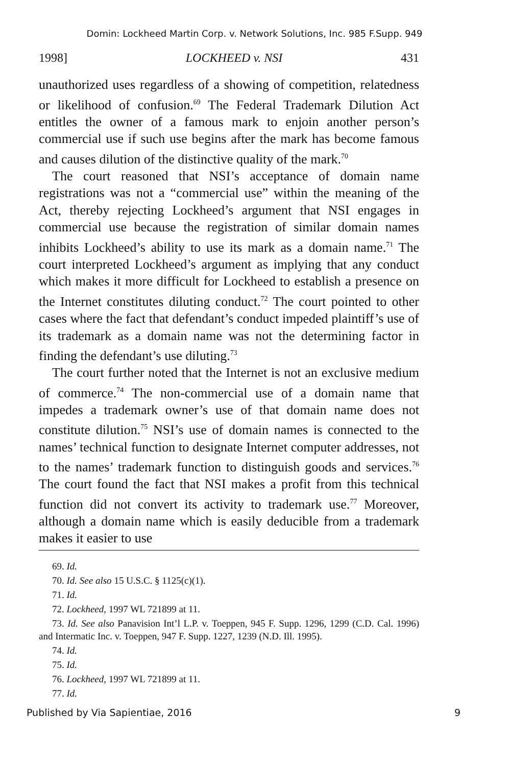Domin: Lockheed Martin Corp. v. Network Solutions, Inc. 985 F.Supp. 949
1998] LOCKHEED v. NSI 431
unauthorized uses regardless of a showing of competition, relatedness or likelihood of confusion.<sup>69</sup> The Federal Trademark Dilution Act entitles the owner of a famous mark to enjoin another person’s commercial use if such use begins after the mark has become famous and causes dilution of the distinctive quality of the mark.<sup>70</sup>
The court reasoned that NSI’s acceptance of domain name registrations was not a “commercial use” within the meaning of the Act, thereby rejecting Lockheed’s argument that NSI engages in commercial use because the registration of similar domain names inhibits Lockheed’s ability to use its mark as a domain name.<sup>71</sup> The court interpreted Lockheed’s argument as implying that any conduct which makes it more difficult for Lockheed to establish a presence on the Internet constitutes diluting conduct.<sup>72</sup> The court pointed to other cases where the fact that defendant’s conduct impeded plaintiff’s use of its trademark as a domain name was not the determining factor in finding the defendant’s use diluting.<sup>73</sup>
The court further noted that the Internet is not an exclusive medium of commerce.<sup>74</sup> The non-commercial use of a domain name that impedes a trademark owner’s use of that domain name does not constitute dilution.<sup>75</sup> NSI’s use of domain names is connected to the names’ technical function to designate Internet computer addresses, not to the names’ trademark function to distinguish goods and services.<sup>76</sup> The court found the fact that NSI makes a profit from this technical function did not convert its activity to trademark use.<sup>77</sup> Moreover, although a domain name which is easily deducible from a trademark makes it easier to use
69. Id.
70. Id. See also 15 U.S.C. § 1125(c)(1).
71. Id.
72. Lockheed, 1997 WL 721899 at 11.
73. Id. See also Panavision Int’l L.P. v. Toeppen, 945 F. Supp. 1296, 1299 (C.D. Cal. 1996) and Intermatic Inc. v. Toeppen, 947 F. Supp. 1227, 1239 (N.D. Ill. 1995).
74. Id.
75. Id.
76. Lockheed, 1997 WL 721899 at 11.
77. Id.
Published by Via Sapientiae, 2016 9